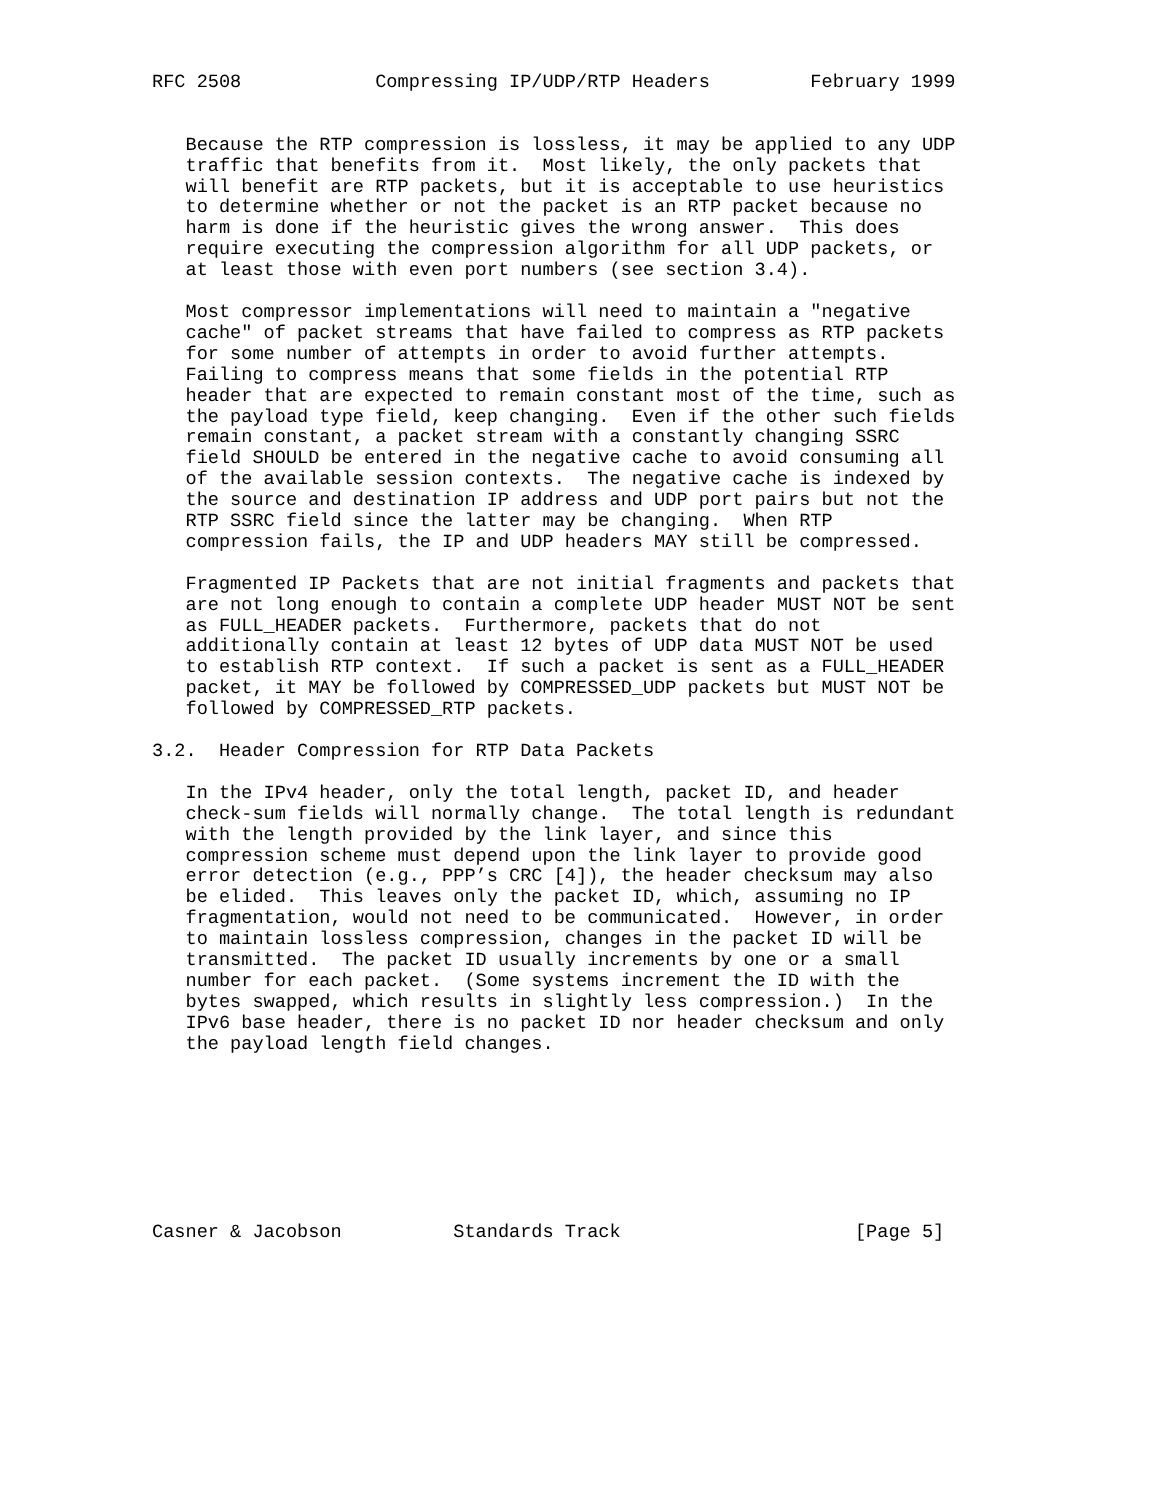RFC 2508            Compressing IP/UDP/RTP Headers         February 1999


   Because the RTP compression is lossless, it may be applied to any UDP
   traffic that benefits from it.  Most likely, the only packets that
   will benefit are RTP packets, but it is acceptable to use heuristics
   to determine whether or not the packet is an RTP packet because no
   harm is done if the heuristic gives the wrong answer.  This does
   require executing the compression algorithm for all UDP packets, or
   at least those with even port numbers (see section 3.4).

   Most compressor implementations will need to maintain a "negative
   cache" of packet streams that have failed to compress as RTP packets
   for some number of attempts in order to avoid further attempts.
   Failing to compress means that some fields in the potential RTP
   header that are expected to remain constant most of the time, such as
   the payload type field, keep changing.  Even if the other such fields
   remain constant, a packet stream with a constantly changing SSRC
   field SHOULD be entered in the negative cache to avoid consuming all
   of the available session contexts.  The negative cache is indexed by
   the source and destination IP address and UDP port pairs but not the
   RTP SSRC field since the latter may be changing.  When RTP
   compression fails, the IP and UDP headers MAY still be compressed.

   Fragmented IP Packets that are not initial fragments and packets that
   are not long enough to contain a complete UDP header MUST NOT be sent
   as FULL_HEADER packets.  Furthermore, packets that do not
   additionally contain at least 12 bytes of UDP data MUST NOT be used
   to establish RTP context.  If such a packet is sent as a FULL_HEADER
   packet, it MAY be followed by COMPRESSED_UDP packets but MUST NOT be
   followed by COMPRESSED_RTP packets.

3.2.  Header Compression for RTP Data Packets

   In the IPv4 header, only the total length, packet ID, and header
   check-sum fields will normally change.  The total length is redundant
   with the length provided by the link layer, and since this
   compression scheme must depend upon the link layer to provide good
   error detection (e.g., PPP’s CRC [4]), the header checksum may also
   be elided.  This leaves only the packet ID, which, assuming no IP
   fragmentation, would not need to be communicated.  However, in order
   to maintain lossless compression, changes in the packet ID will be
   transmitted.  The packet ID usually increments by one or a small
   number for each packet.  (Some systems increment the ID with the
   bytes swapped, which results in slightly less compression.)  In the
   IPv6 base header, there is no packet ID nor header checksum and only
   the payload length field changes.








Casner & Jacobson          Standards Track                     [Page 5]